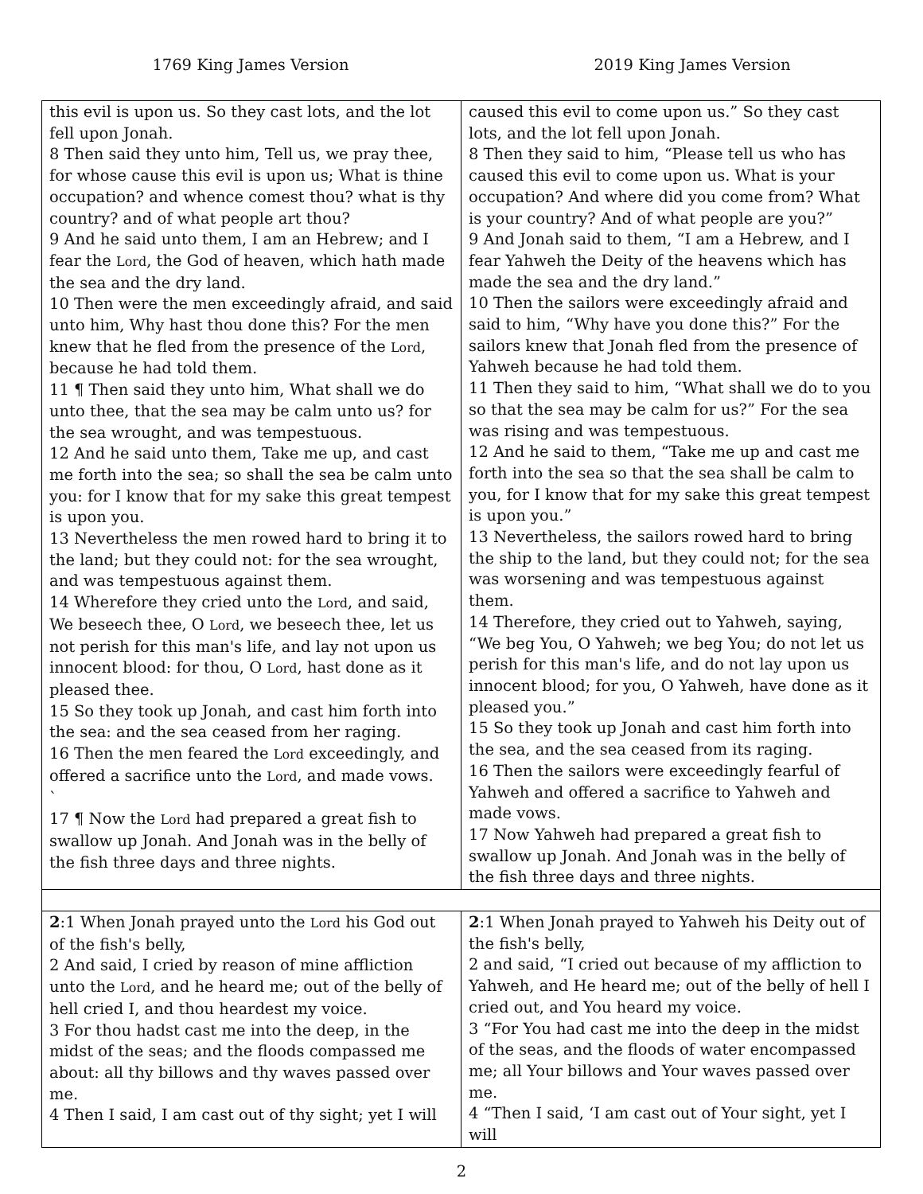1769 King James Version 2019 King James Version
| this evil is upon us. So they cast lots, and the lot fell upon Jonah. 8 Then said they unto him, Tell us, we pray thee, for whose cause this evil is upon us; What is thine occupation? and whence comest thou? what is thy country? and of what people art thou? 9 And he said unto them, I am an Hebrew; and I fear the Lord , the God of heaven, which hath made the sea and the dry land. 10 Then were the men exceedingly afraid, and said unto him, Why hast thou done this? For the men knew that he fled from the presence of the Lord , because he had told them. 11 ¶ Then said they unto him, What shall we do unto thee, that the sea may be calm unto us? for the sea wrought, and was tempestuous. 12 And he said unto them, Take me up, and cast me forth into the sea; so shall the sea be calm unto you: for I know that for my sake this great tempest is upon you. 13 Nevertheless the men rowed hard to bring it to the land; but they could not: for the sea wrought, and was tempestuous against them. 14 Wherefore they cried unto the Lord , and said, We beseech thee, O Lord , we beseech thee, let us not perish for this man's life, and lay not upon us innocent blood: for thou, O Lord , hast done as it pleased thee. 15 So they took up Jonah, and cast him forth into the sea: and the sea ceased from her raging. 16 Then the men feared the Lord exceedingly, and offered a sacrifice unto the Lord , and made vows. ` 17 ¶ Now the Lord had prepared a great fish to swallow up Jonah. And Jonah was in the belly of the fish three days and three nights. | caused this evil to come upon us.” So they cast lots, and the lot fell upon Jonah. 8 Then they said to him, “Please tell us who has caused this evil to come upon us. What is your occupation? And where did you come from? What is your country? And of what people are you?” 9 And Jonah said to them, “I am a Hebrew, and I fear Yahweh the Deity of the heavens which has made the sea and the dry land.” 10 Then the sailors were exceedingly afraid and said to him, “Why have you done this?” For the sailors knew that Jonah fled from the presence of Yahweh because he had told them. 11 Then they said to him, “What shall we do to you so that the sea may be calm for us?” For the sea was rising and was tempestuous. 12 And he said to them, “Take me up and cast me forth into the sea so that the sea shall be calm to you, for I know that for my sake this great tempest is upon you.” 13 Nevertheless, the sailors rowed hard to bring the ship to the land, but they could not; for the sea was worsening and was tempestuous against them. 14 Therefore, they cried out to Yahweh, saying, “We beg You, O Yahweh; we beg You; do not let us perish for this man's life, and do not lay upon us innocent blood; for you, O Yahweh, have done as it pleased you.” 15 So they took up Jonah and cast him forth into the sea, and the sea ceased from its raging. 16 Then the sailors were exceedingly fearful of Yahweh and offered a sacrifice to Yahweh and made vows. 17 Now Yahweh had prepared a great fish to swallow up Jonah. And Jonah was in the belly of the fish three days and three nights. |
| 2 :1 When Jonah prayed unto the Lord his God out of the fish's belly, 2 And said, I cried by reason of mine affliction unto the Lord , and he heard me; out of the belly of hell cried I, and thou heardest my voice. 3 For thou hadst cast me into the deep, in the midst of the seas; and the floods compassed me about: all thy billows and thy waves passed over me. 4 Then I said, I am cast out of thy sight; yet I will | 2 :1 When Jonah prayed to Yahweh his Deity out of the fish's belly, 2 and said, “I cried out because of my affliction to Yahweh, and He heard me; out of the belly of hell I cried out, and You heard my voice. 3 “For You had cast me into the deep in the midst of the seas, and the floods of water encompassed me; all Your billows and Your waves passed over me. 4 “Then I said, ‘I am cast out of Your sight, yet I will |
2